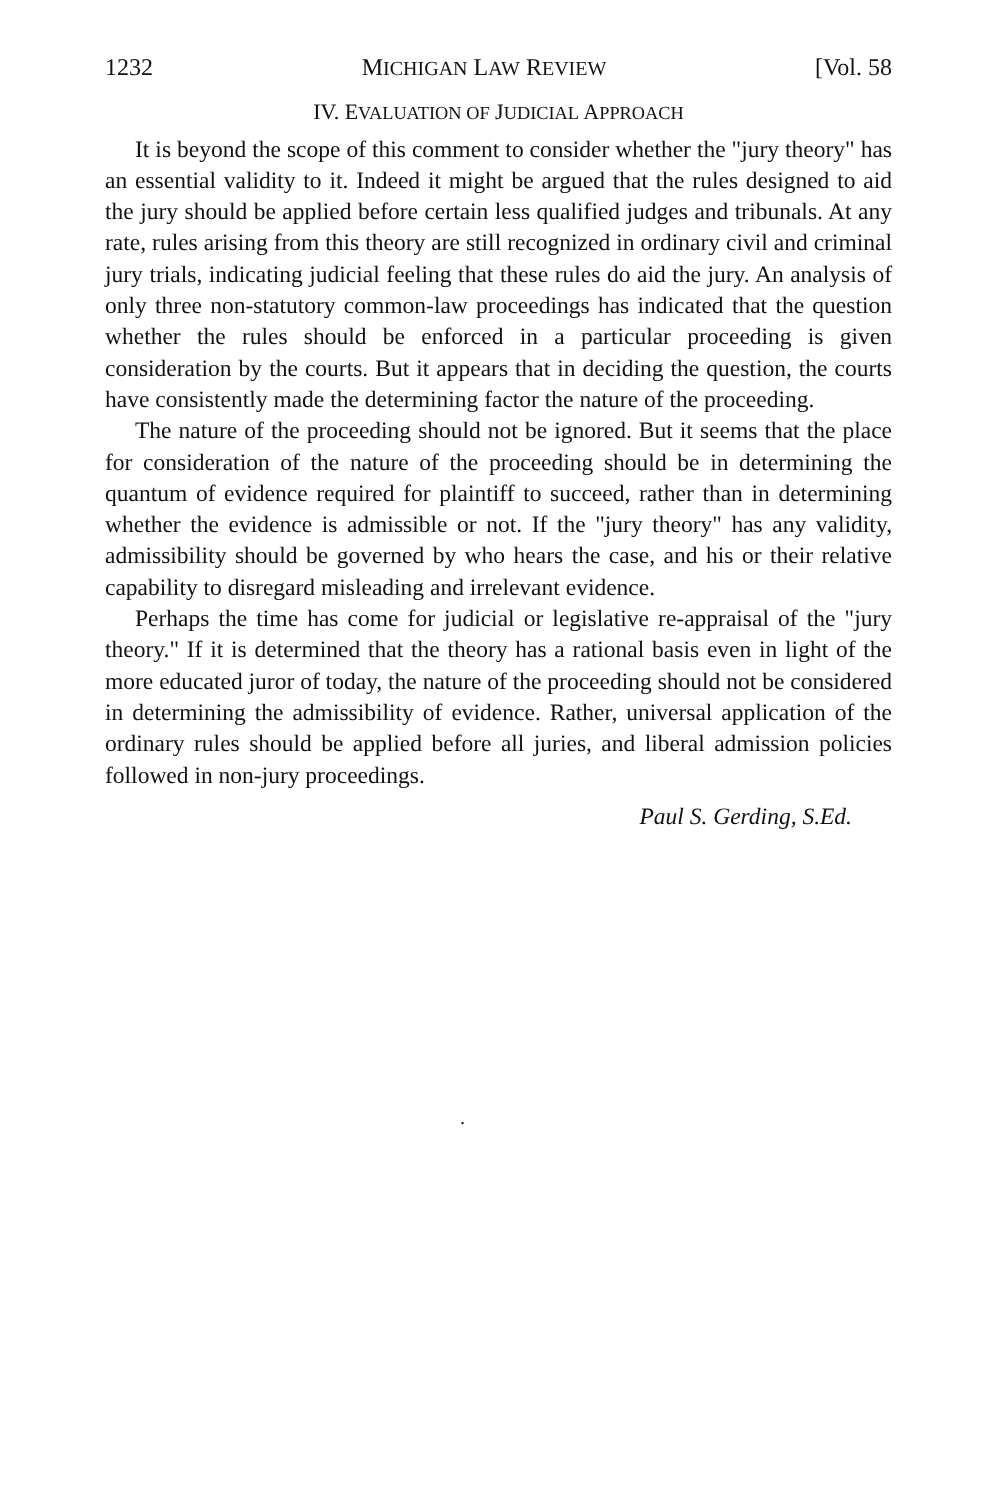1232 MICHIGAN LAW REVIEW [Vol. 58
IV. EVALUATION OF JUDICIAL APPROACH
It is beyond the scope of this comment to consider whether the "jury theory" has an essential validity to it. Indeed it might be argued that the rules designed to aid the jury should be applied before certain less qualified judges and tribunals. At any rate, rules arising from this theory are still recognized in ordinary civil and criminal jury trials, indicating judicial feeling that these rules do aid the jury. An analysis of only three non-statutory common-law proceedings has indicated that the question whether the rules should be enforced in a particular proceeding is given consideration by the courts. But it appears that in deciding the question, the courts have consistently made the determining factor the nature of the proceeding.
The nature of the proceeding should not be ignored. But it seems that the place for consideration of the nature of the proceeding should be in determining the quantum of evidence required for plaintiff to succeed, rather than in determining whether the evidence is admissible or not. If the "jury theory" has any validity, admissibility should be governed by who hears the case, and his or their relative capability to disregard misleading and irrelevant evidence.
Perhaps the time has come for judicial or legislative re-appraisal of the "jury theory." If it is determined that the theory has a rational basis even in light of the more educated juror of today, the nature of the proceeding should not be considered in determining the admissibility of evidence. Rather, universal application of the ordinary rules should be applied before all juries, and liberal admission policies followed in non-jury proceedings.
Paul S. Gerding, S.Ed.
.